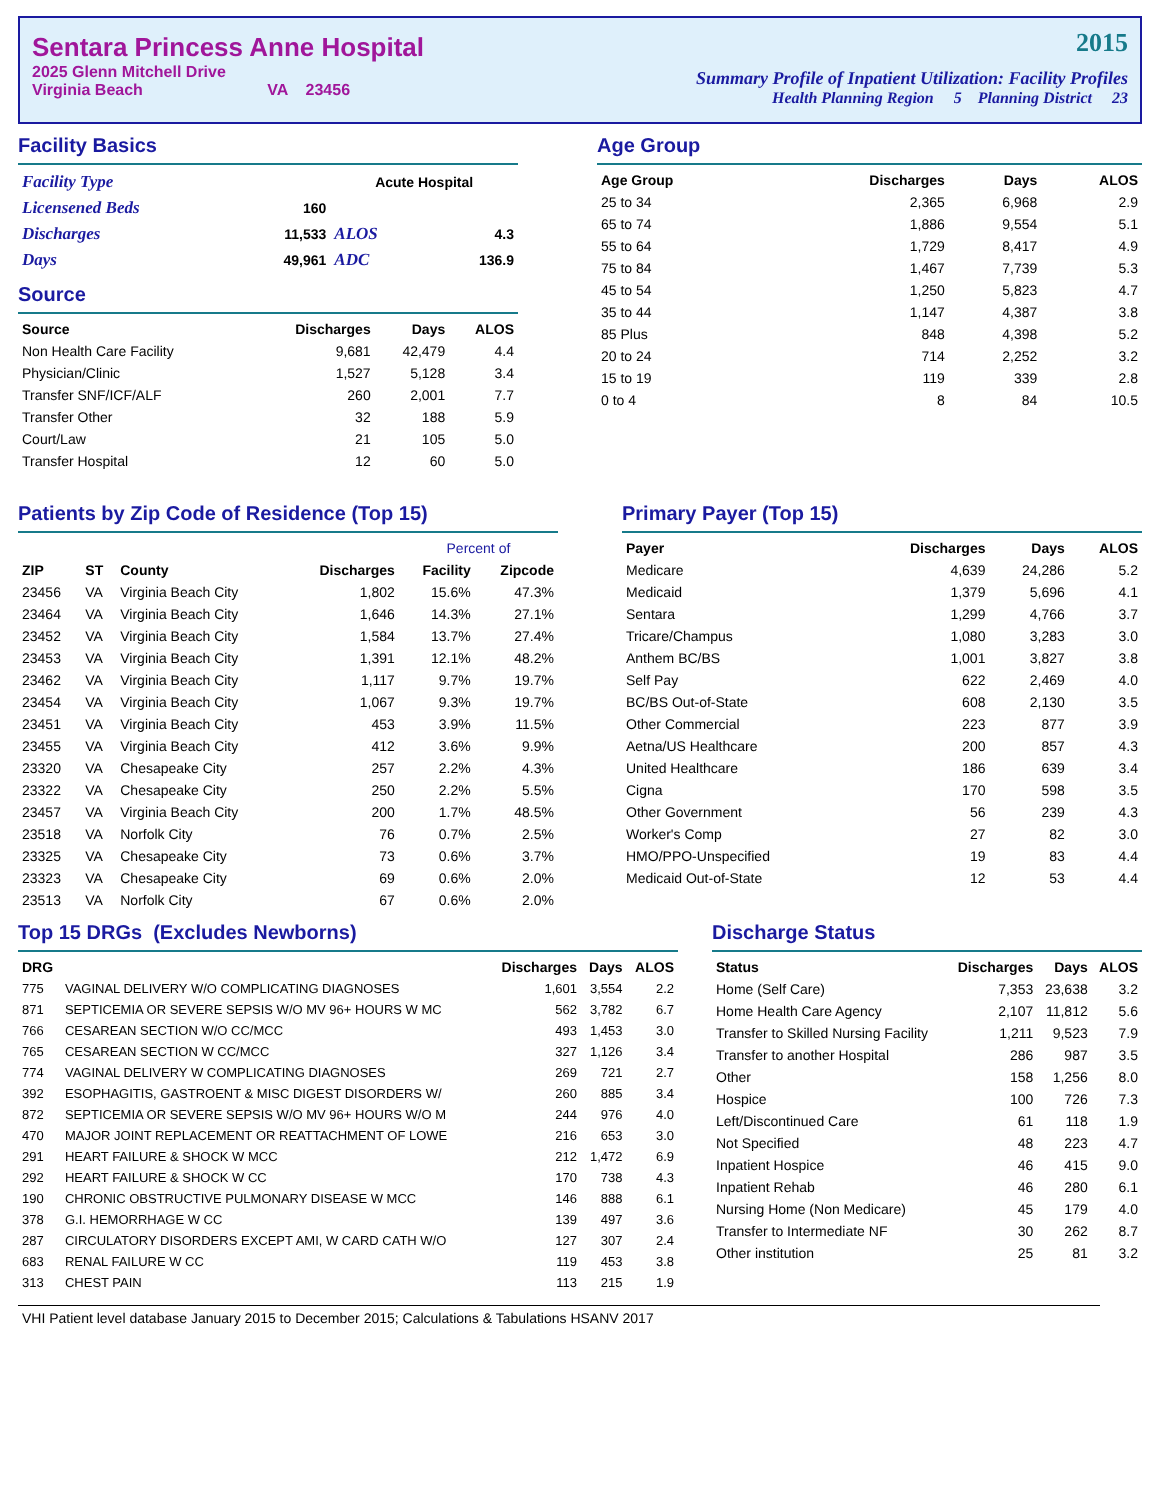Sentara Princess Anne Hospital
2025 Glenn Mitchell Drive
Virginia Beach VA 23456
2015
Summary Profile of Inpatient Utilization: Facility Profiles
Health Planning Region 5 Planning District 23
Facility Basics
| Facility Type | | Acute Hospital | |
| Licensened Beds | 160 | | |
| Discharges | 11,533 | ALOS | 4.3 |
| Days | 49,961 | ADC | 136.9 |
Source
| Source | Discharges | Days | ALOS |
| --- | --- | --- | --- |
| Non Health Care Facility | 9,681 | 42,479 | 4.4 |
| Physician/Clinic | 1,527 | 5,128 | 3.4 |
| Transfer SNF/ICF/ALF | 260 | 2,001 | 7.7 |
| Transfer Other | 32 | 188 | 5.9 |
| Court/Law | 21 | 105 | 5.0 |
| Transfer Hospital | 12 | 60 | 5.0 |
Age Group
| Age Group | Discharges | Days | ALOS |
| --- | --- | --- | --- |
| 25 to 34 | 2,365 | 6,968 | 2.9 |
| 65 to 74 | 1,886 | 9,554 | 5.1 |
| 55 to 64 | 1,729 | 8,417 | 4.9 |
| 75 to 84 | 1,467 | 7,739 | 5.3 |
| 45 to 54 | 1,250 | 5,823 | 4.7 |
| 35 to 44 | 1,147 | 4,387 | 3.8 |
| 85 Plus | 848 | 4,398 | 5.2 |
| 20 to 24 | 714 | 2,252 | 3.2 |
| 15 to 19 | 119 | 339 | 2.8 |
| 0 to 4 | 8 | 84 | 10.5 |
Patients by Zip Code of Residence (Top 15)
| | | | | Percent of | |
| --- | --- | --- | --- | --- | --- |
| ZIP | ST | County | Discharges | Facility | Zipcode |
| 23456 | VA | Virginia Beach City | 1,802 | 15.6% | 47.3% |
| 23464 | VA | Virginia Beach City | 1,646 | 14.3% | 27.1% |
| 23452 | VA | Virginia Beach City | 1,584 | 13.7% | 27.4% |
| 23453 | VA | Virginia Beach City | 1,391 | 12.1% | 48.2% |
| 23462 | VA | Virginia Beach City | 1,117 | 9.7% | 19.7% |
| 23454 | VA | Virginia Beach City | 1,067 | 9.3% | 19.7% |
| 23451 | VA | Virginia Beach City | 453 | 3.9% | 11.5% |
| 23455 | VA | Virginia Beach City | 412 | 3.6% | 9.9% |
| 23320 | VA | Chesapeake City | 257 | 2.2% | 4.3% |
| 23322 | VA | Chesapeake City | 250 | 2.2% | 5.5% |
| 23457 | VA | Virginia Beach City | 200 | 1.7% | 48.5% |
| 23518 | VA | Norfolk City | 76 | 0.7% | 2.5% |
| 23325 | VA | Chesapeake City | 73 | 0.6% | 3.7% |
| 23323 | VA | Chesapeake City | 69 | 0.6% | 2.0% |
| 23513 | VA | Norfolk City | 67 | 0.6% | 2.0% |
Primary Payer (Top 15)
| Payer | Discharges | Days | ALOS |
| --- | --- | --- | --- |
| Medicare | 4,639 | 24,286 | 5.2 |
| Medicaid | 1,379 | 5,696 | 4.1 |
| Sentara | 1,299 | 4,766 | 3.7 |
| Tricare/Champus | 1,080 | 3,283 | 3.0 |
| Anthem BC/BS | 1,001 | 3,827 | 3.8 |
| Self Pay | 622 | 2,469 | 4.0 |
| BC/BS Out-of-State | 608 | 2,130 | 3.5 |
| Other Commercial | 223 | 877 | 3.9 |
| Aetna/US Healthcare | 200 | 857 | 4.3 |
| United Healthcare | 186 | 639 | 3.4 |
| Cigna | 170 | 598 | 3.5 |
| Other Government | 56 | 239 | 4.3 |
| Worker's Comp | 27 | 82 | 3.0 |
| HMO/PPO-Unspecified | 19 | 83 | 4.4 |
| Medicaid Out-of-State | 12 | 53 | 4.4 |
Top 15 DRGs (Excludes Newborns)
| DRG | | Discharges | Days | ALOS |
| --- | --- | --- | --- | --- |
| 775 | VAGINAL DELIVERY W/O COMPLICATING DIAGNOSES | 1,601 | 3,554 | 2.2 |
| 871 | SEPTICEMIA OR SEVERE SEPSIS W/O MV 96+ HOURS W MC | 562 | 3,782 | 6.7 |
| 766 | CESAREAN SECTION W/O CC/MCC | 493 | 1,453 | 3.0 |
| 765 | CESAREAN SECTION W CC/MCC | 327 | 1,126 | 3.4 |
| 774 | VAGINAL DELIVERY W COMPLICATING DIAGNOSES | 269 | 721 | 2.7 |
| 392 | ESOPHAGITIS, GASTROENT & MISC DIGEST DISORDERS W/ | 260 | 885 | 3.4 |
| 872 | SEPTICEMIA OR SEVERE SEPSIS W/O MV 96+ HOURS W/O M | 244 | 976 | 4.0 |
| 470 | MAJOR JOINT REPLACEMENT OR REATTACHMENT OF LOWE | 216 | 653 | 3.0 |
| 291 | HEART FAILURE & SHOCK W MCC | 212 | 1,472 | 6.9 |
| 292 | HEART FAILURE & SHOCK W CC | 170 | 738 | 4.3 |
| 190 | CHRONIC OBSTRUCTIVE PULMONARY DISEASE W MCC | 146 | 888 | 6.1 |
| 378 | G.I. HEMORRHAGE W CC | 139 | 497 | 3.6 |
| 287 | CIRCULATORY DISORDERS EXCEPT AMI, W CARD CATH W/O | 127 | 307 | 2.4 |
| 683 | RENAL FAILURE W CC | 119 | 453 | 3.8 |
| 313 | CHEST PAIN | 113 | 215 | 1.9 |
Discharge Status
| Status | Discharges | Days | ALOS |
| --- | --- | --- | --- |
| Home (Self Care) | 7,353 | 23,638 | 3.2 |
| Home Health Care Agency | 2,107 | 11,812 | 5.6 |
| Transfer to Skilled Nursing Facility | 1,211 | 9,523 | 7.9 |
| Transfer to another Hospital | 286 | 987 | 3.5 |
| Other | 158 | 1,256 | 8.0 |
| Hospice | 100 | 726 | 7.3 |
| Left/Discontinued Care | 61 | 118 | 1.9 |
| Not Specified | 48 | 223 | 4.7 |
| Inpatient Hospice | 46 | 415 | 9.0 |
| Inpatient Rehab | 46 | 280 | 6.1 |
| Nursing Home (Non Medicare) | 45 | 179 | 4.0 |
| Transfer to Intermediate NF | 30 | 262 | 8.7 |
| Other institution | 25 | 81 | 3.2 |
VHI Patient level database January 2015 to December 2015; Calculations & Tabulations HSANV 2017